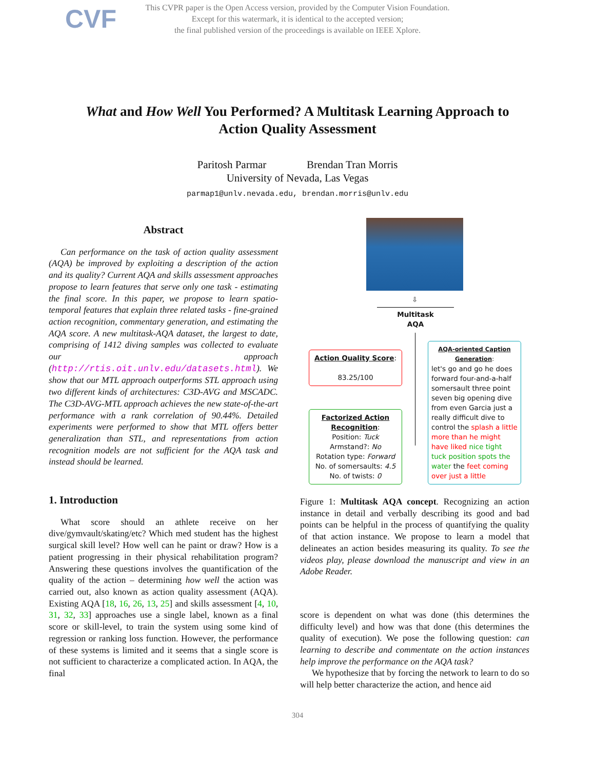CVF
This CVPR paper is the Open Access version, provided by the Computer Vision Foundation.
Except for this watermark, it is identical to the accepted version;
the final published version of the proceedings is available on IEEE Xplore.
What and How Well You Performed? A Multitask Learning Approach to Action Quality Assessment
Paritosh Parmar Brendan Tran Morris
University of Nevada, Las Vegas
parmap1@unlv.nevada.edu, brendan.morris@unlv.edu
Abstract
Can performance on the task of action quality assessment (AQA) be improved by exploiting a description of the action and its quality? Current AQA and skills assessment approaches propose to learn features that serve only one task - estimating the final score. In this paper, we propose to learn spatio-temporal features that explain three related tasks - fine-grained action recognition, commentary generation, and estimating the AQA score. A new multitask-AQA dataset, the largest to date, comprising of 1412 diving samples was collected to evaluate our approach (http://rtis.oit.unlv.edu/datasets.html). We show that our MTL approach outperforms STL approach using two different kinds of architectures: C3D-AVG and MSCADC. The C3D-AVG-MTL approach achieves the new state-of-the-art performance with a rank correlation of 90.44%. Detailed experiments were performed to show that MTL offers better generalization than STL, and representations from action recognition models are not sufficient for the AQA task and instead should be learned.
1. Introduction
What score should an athlete receive on her dive/gymvault/skating/etc? Which med student has the highest surgical skill level? How well can he paint or draw? How is a patient progressing in their physical rehabilitation program? Answering these questions involves the quantification of the quality of the action – determining how well the action was carried out, also known as action quality assessment (AQA). Existing AQA [18, 16, 26, 13, 25] and skills assessment [4, 10, 31, 32, 33] approaches use a single label, known as a final score or skill-level, to train the system using some kind of regression or ranking loss function. However, the performance of these systems is limited and it seems that a single score is not sufficient to characterize a complicated action. In AQA, the final
⇩
Multitask
AQA
Action Quality Score:
83.25/100
Factorized Action Recognition:
Position: Tuck
Armstand?: No
Rotation type: Forward
No. of somersaults: 4.5
No. of twists: 0
AQA-oriented Caption Generation:
let's go and go he does forward four-and-a-half somersault three point seven big opening dive from even Garcia just a really difficult dive to control the splash a little more than he might have liked nice tight tuck position spots the water the feet coming over just a little
Figure 1: Multitask AQA concept. Recognizing an action instance in detail and verbally describing its good and bad points can be helpful in the process of quantifying the quality of that action instance. We propose to learn a model that delineates an action besides measuring its quality. To see the videos play, please download the manuscript and view in an Adobe Reader.
score is dependent on what was done (this determines the difficulty level) and how was that done (this determines the quality of execution). We pose the following question: can learning to describe and commentate on the action instances help improve the performance on the AQA task?
We hypothesize that by forcing the network to learn to do so will help better characterize the action, and hence aid
304